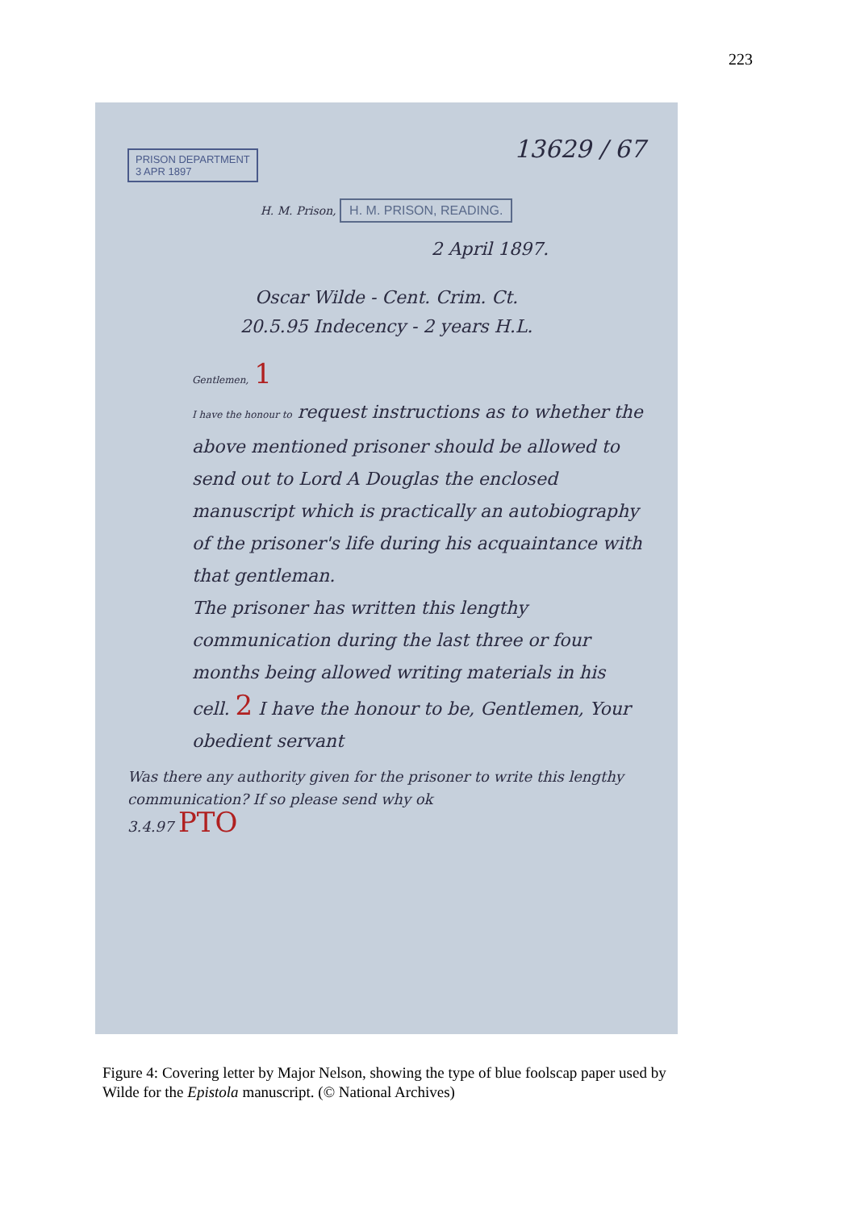223
13629 / 67
PRISON DEPARTMENT
3 APR 1897
H. M. Prison, H. M. PRISON, READING.
2 April 1897.
Oscar Wilde - Cent. Crim. Ct.
20.5.95 Indecency - 2 years H.L.
Gentlemen, 1
I have the honour to request instructions as to whether the above mentioned prisoner should be allowed to send out to Lord A Douglas the enclosed manuscript which is practically an autobiography of the prisoner's life during his acquaintance with that gentleman.
The prisoner has written this lengthy communication during the last three or four months being allowed writing materials in his cell. 2 I have the honour to be, Gentlemen, Your obedient servant
Was there any authority given for the prisoner to write this lengthy communication? If so please send why ok
3.4.97 PTO
Figure 4: Covering letter by Major Nelson, showing the type of blue foolscap paper used by Wilde for the Epistola manuscript. (© National Archives)